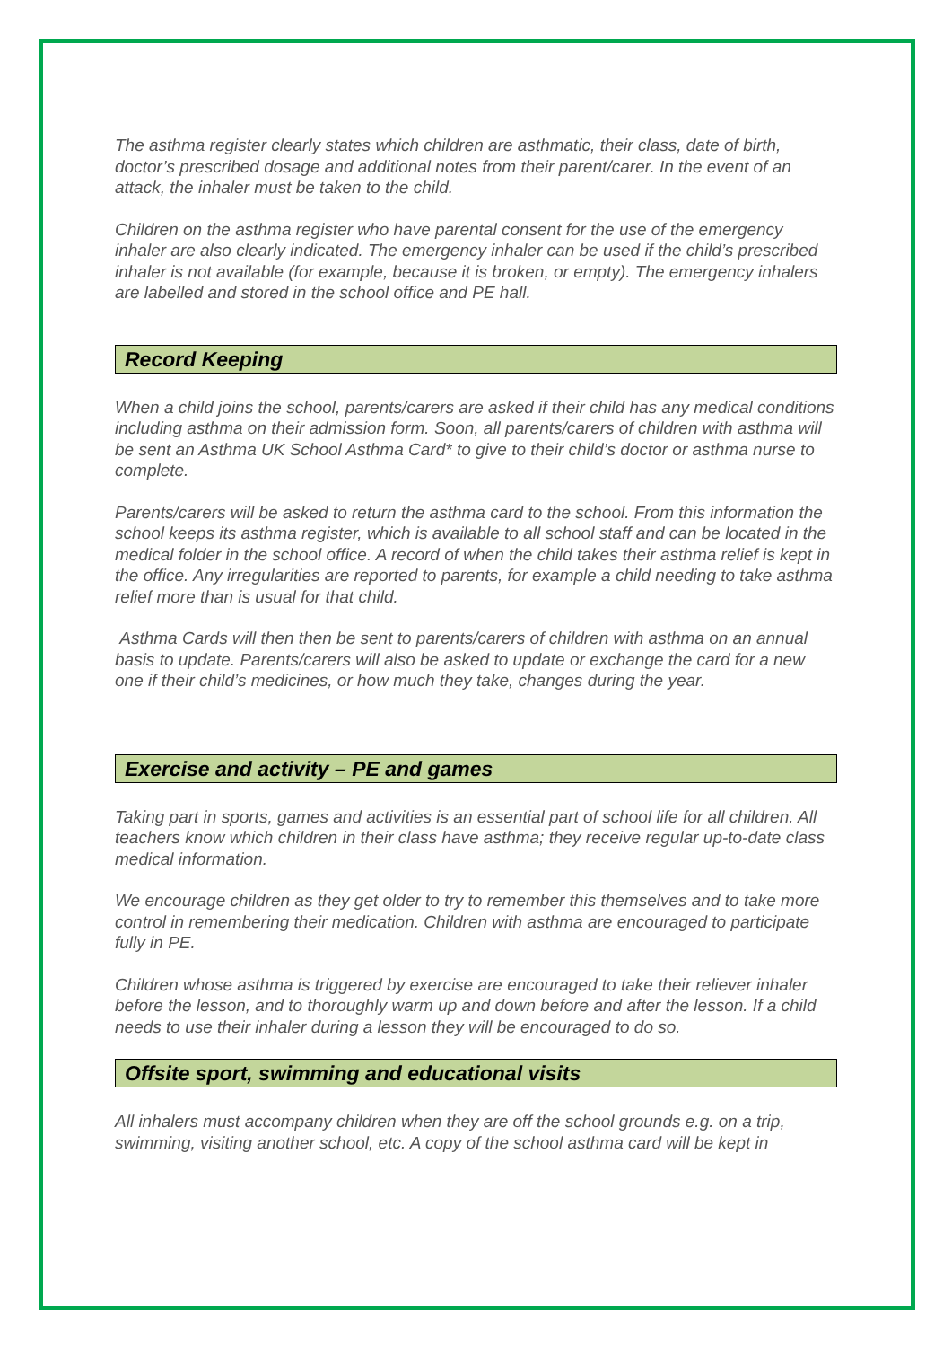The asthma register clearly states which children are asthmatic, their class, date of birth, doctor’s prescribed dosage and additional notes from their parent/carer. In the event of an attack, the inhaler must be taken to the child.
Children on the asthma register who have parental consent for the use of the emergency inhaler are also clearly indicated. The emergency inhaler can be used if the child’s prescribed inhaler is not available (for example, because it is broken, or empty). The emergency inhalers are labelled and stored in the school office and PE hall.
Record Keeping
When a child joins the school, parents/carers are asked if their child has any medical conditions including asthma on their admission form. Soon, all parents/carers of children with asthma will be sent an Asthma UK School Asthma Card* to give to their child’s doctor or asthma nurse to complete.
Parents/carers will be asked to return the asthma card to the school. From this information the school keeps its asthma register, which is available to all school staff and can be located in the medical folder in the school office. A record of when the child takes their asthma relief is kept in the office. Any irregularities are reported to parents, for example a child needing to take asthma relief more than is usual for that child.
Asthma Cards will then then be sent to parents/carers of children with asthma on an annual basis to update. Parents/carers will also be asked to update or exchange the card for a new one if their child’s medicines, or how much they take, changes during the year.
Exercise and activity – PE and games
Taking part in sports, games and activities is an essential part of school life for all children. All teachers know which children in their class have asthma; they receive regular up-to-date class medical information.
We encourage children as they get older to try to remember this themselves and to take more control in remembering their medication. Children with asthma are encouraged to participate fully in PE.
Children whose asthma is triggered by exercise are encouraged to take their reliever inhaler before the lesson, and to thoroughly warm up and down before and after the lesson. If a child needs to use their inhaler during a lesson they will be encouraged to do so.
Offsite sport, swimming and educational visits
All inhalers must accompany children when they are off the school grounds e.g. on a trip, swimming, visiting another school, etc. A copy of the school asthma card will be kept in